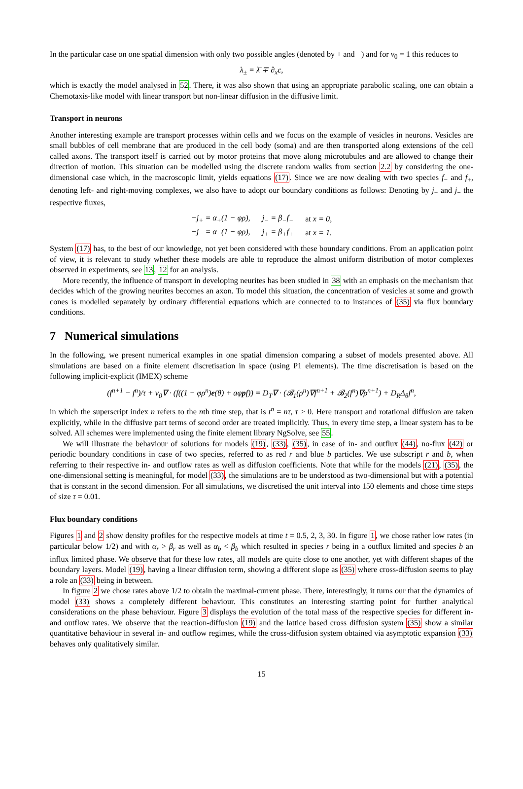In the particular case on one spatial dimension with only two possible angles (denoted by + and −) and for v<sub>0</sub> = 1 this reduces to
λ<sub>±</sub> = λ̄ ∓ ∂<sub>x</sub>c,
which is exactly the model analysed in 52. There, it was also shown that using an appropriate parabolic scaling, one can obtain a Chemotaxis-like model with linear transport but non-linear diffusion in the diffusive limit.
Transport in neurons
Another interesting example are transport processes within cells and we focus on the example of vesicles in neurons. Vesicles are small bubbles of cell membrane that are produced in the cell body (soma) and are then transported along extensions of the cell called axons. The transport itself is carried out by motor proteins that move along microtubules and are allowed to change their direction of motion. This situation can be modelled using the discrete random walks from section 2.2 by considering the one-dimensional case which, in the macroscopic limit, yields equations (17). Since we are now dealing with two species f<sub>−</sub> and f<sub>+</sub>, denoting left- and right-moving complexes, we also have to adopt our boundary conditions as follows: Denoting by j<sub>+</sub> and j<sub>−</sub> the respective fluxes,
| −j<sub>+</sub> = α<sub>+</sub>(1 − φρ), | j<sub>−</sub> = β<sub>−</sub>f<sub>−</sub> | at x = 0, |
| −j<sub>−</sub> = α<sub>−</sub>(1 − φρ), | j<sub>+</sub> = β<sub>+</sub>f<sub>+</sub> | at x = 1. |
System (17) has, to the best of our knowledge, not yet been considered with these boundary conditions. From an application point of view, it is relevant to study whether these models are able to reproduce the almost uniform distribution of motor complexes observed in experiments, see 13, 12 for an analysis.
More recently, the influence of transport in developing neurites has been studied in 38 with an emphasis on the mechanism that decides which of the growing neurites becomes an axon. To model this situation, the concentration of vesicles at some and growth cones is modelled separately by ordinary differential equations which are connected to to instances of (35) via flux boundary conditions.
7 Numerical simulations
In the following, we present numerical examples in one spatial dimension comparing a subset of models presented above. All simulations are based on a finite element discretisation in space (using P1 elements). The time discretisation is based on the following implicit-explicit (IMEX) scheme
(f<sup>n+1</sup> − f<sup>n</sup>)/τ + v<sub>0</sub>∇ · (f((1 − φρ<sup>n</sup>)e(θ) + aφpf)) = D<sub>T</sub>∇ · (𝓑<sub>1</sub>(ρ<sup>n</sup>)∇f<sup>n+1</sup> + 𝓑<sub>2</sub>(f<sup>n</sup>)∇ρ<sup>n+1</sup>) + D<sub>R</sub>Δ<sub>θ</sub>f<sup>n</sup>,
in which the superscript index n refers to the nth time step, that is t<sup>n</sup> = nτ, τ > 0. Here transport and rotational diffusion are taken explicitly, while in the diffusive part terms of second order are treated implicitly. Thus, in every time step, a linear system has to be solved. All schemes were implemented using the finite element library NgSolve, see 55.
We will illustrate the behaviour of solutions for models (19), (33), (35), in case of in- and outflux (44), no-flux (42) or periodic boundary conditions in case of two species, referred to as red r and blue b particles. We use subscript r and b, when referring to their respective in- and outflow rates as well as diffusion coefficients. Note that while for the models (21), (35), the one-dimensional setting is meaningful, for model (33), the simulations are to be understood as two-dimensional but with a potential that is constant in the second dimension. For all simulations, we discretised the unit interval into 150 elements and chose time steps of size τ = 0.01.
Flux boundary conditions
Figures 1 and 2 show density profiles for the respective models at time t = 0.5, 2, 3, 30. In figure 1, we chose rather low rates (in particular below 1/2) and with α<sub>r</sub> > β<sub>r</sub> as well as α<sub>b</sub> < β<sub>b</sub> which resulted in species r being in a outflux limited and species b an influx limited phase. We observe that for these low rates, all models are quite close to one another, yet with different shapes of the boundary layers. Model (19), having a linear diffusion term, showing a different slope as (35) where cross-diffusion seems to play a role an (33) being in between.
In figure 2 we chose rates above 1/2 to obtain the maximal-current phase. There, interestingly, it turns our that the dynamics of model (33) shows a completely different behaviour. This constitutes an interesting starting point for further analytical considerations on the phase behaviour. Figure 3 displays the evolution of the total mass of the respective species for different in- and outflow rates. We observe that the reaction-diffusion (19) and the lattice based cross diffusion system (35) show a similar quantitative behaviour in several in- and outflow regimes, while the cross-diffusion system obtained via asymptotic expansion (33) behaves only qualitatively similar.
15